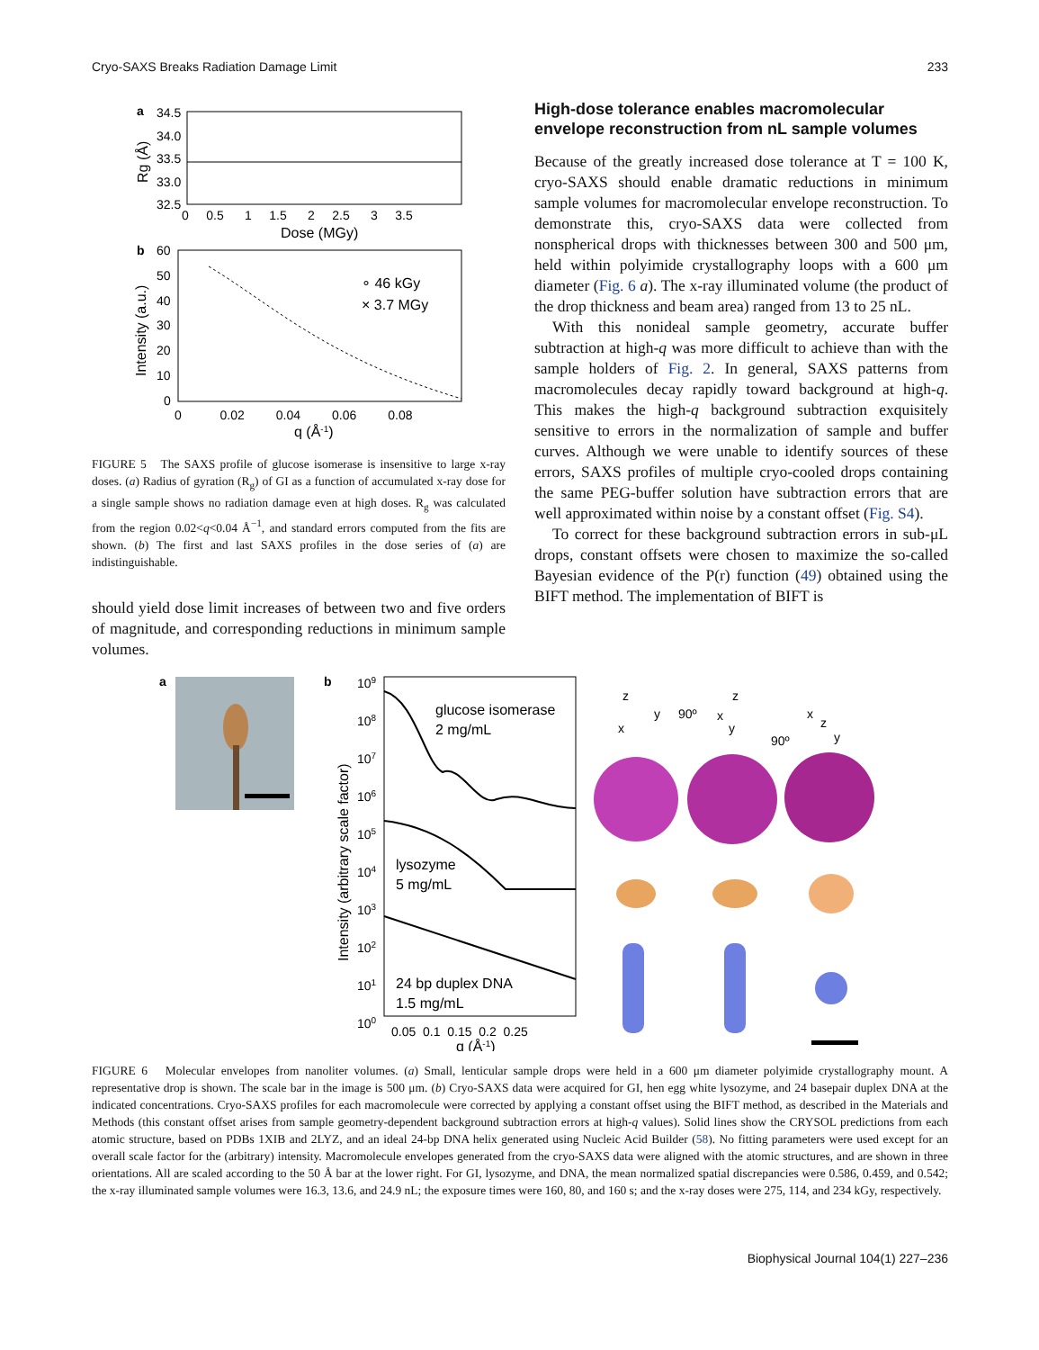Cryo-SAXS Breaks Radiation Damage Limit 233
a
34.5
34.0
33.5
33.0
32.5
0 0.5 1 1.5 2 2.5 3 3.5
Dose (MGy)
Rg (Å)
b
60
50
40
30
20
10
0
∘ 46 kGy
× 3.7 MGy
0 0.02 0.04 0.06 0.08
q (Å-1)
Intensity (a.u.)
FIGURE 5 The SAXS profile of glucose isomerase is insensitive to large x-ray doses. (a) Radius of gyration (R<sub>g</sub>) of GI as a function of accumulated x-ray dose for a single sample shows no radiation damage even at high doses. R<sub>g</sub> was calculated from the region 0.02<q<0.04 Å<sup>−1</sup>, and standard errors computed from the fits are shown. (b) The first and last SAXS profiles in the dose series of (a) are indistinguishable.
should yield dose limit increases of between two and five orders of magnitude, and corresponding reductions in minimum sample volumes.
High-dose tolerance enables macromolecular envelope reconstruction from nL sample volumes
Because of the greatly increased dose tolerance at T = 100 K, cryo-SAXS should enable dramatic reductions in minimum sample volumes for macromolecular envelope reconstruction. To demonstrate this, cryo-SAXS data were collected from nonspherical drops with thicknesses between 300 and 500 μm, held within polyimide crystallography loops with a 600 μm diameter (Fig. 6 a). The x-ray illuminated volume (the product of the drop thickness and beam area) ranged from 13 to 25 nL.
With this nonideal sample geometry, accurate buffer subtraction at high-q was more difficult to achieve than with the sample holders of Fig. 2. In general, SAXS patterns from macromolecules decay rapidly toward background at high-q. This makes the high-q background subtraction exquisitely sensitive to errors in the normalization of sample and buffer curves. Although we were unable to identify sources of these errors, SAXS profiles of multiple cryo-cooled drops containing the same PEG-buffer solution have subtraction errors that are well approximated within noise by a constant offset (Fig. S4).
To correct for these background subtraction errors in sub-μL drops, constant offsets were chosen to maximize the so-called Bayesian evidence of the P(r) function (49) obtained using the BIFT method. The implementation of BIFT is
a
b
109
108
107
106
105
104
103
102
101
100
glucose isomerase
2 mg/mL
lysozyme
5 mg/mL
24 bp duplex DNA
1.5 mg/mL
0.05 0.1 0.15 0.2 0.25
q (Å-1)
Intensity (arbitrary scale factor)
z
y
x
90º
x
z
y
90º
x
z
y
FIGURE 6 Molecular envelopes from nanoliter volumes. (a) Small, lenticular sample drops were held in a 600 μm diameter polyimide crystallography mount. A representative drop is shown. The scale bar in the image is 500 μm. (b) Cryo-SAXS data were acquired for GI, hen egg white lysozyme, and 24 basepair duplex DNA at the indicated concentrations. Cryo-SAXS profiles for each macromolecule were corrected by applying a constant offset using the BIFT method, as described in the Materials and Methods (this constant offset arises from sample geometry-dependent background subtraction errors at high-q values). Solid lines show the CRYSOL predictions from each atomic structure, based on PDBs 1XIB and 2LYZ, and an ideal 24-bp DNA helix generated using Nucleic Acid Builder (58). No fitting parameters were used except for an overall scale factor for the (arbitrary) intensity. Macromolecule envelopes generated from the cryo-SAXS data were aligned with the atomic structures, and are shown in three orientations. All are scaled according to the 50 Å bar at the lower right. For GI, lysozyme, and DNA, the mean normalized spatial discrepancies were 0.586, 0.459, and 0.542; the x-ray illuminated sample volumes were 16.3, 13.6, and 24.9 nL; the exposure times were 160, 80, and 160 s; and the x-ray doses were 275, 114, and 234 kGy, respectively.
Biophysical Journal 104(1) 227–236